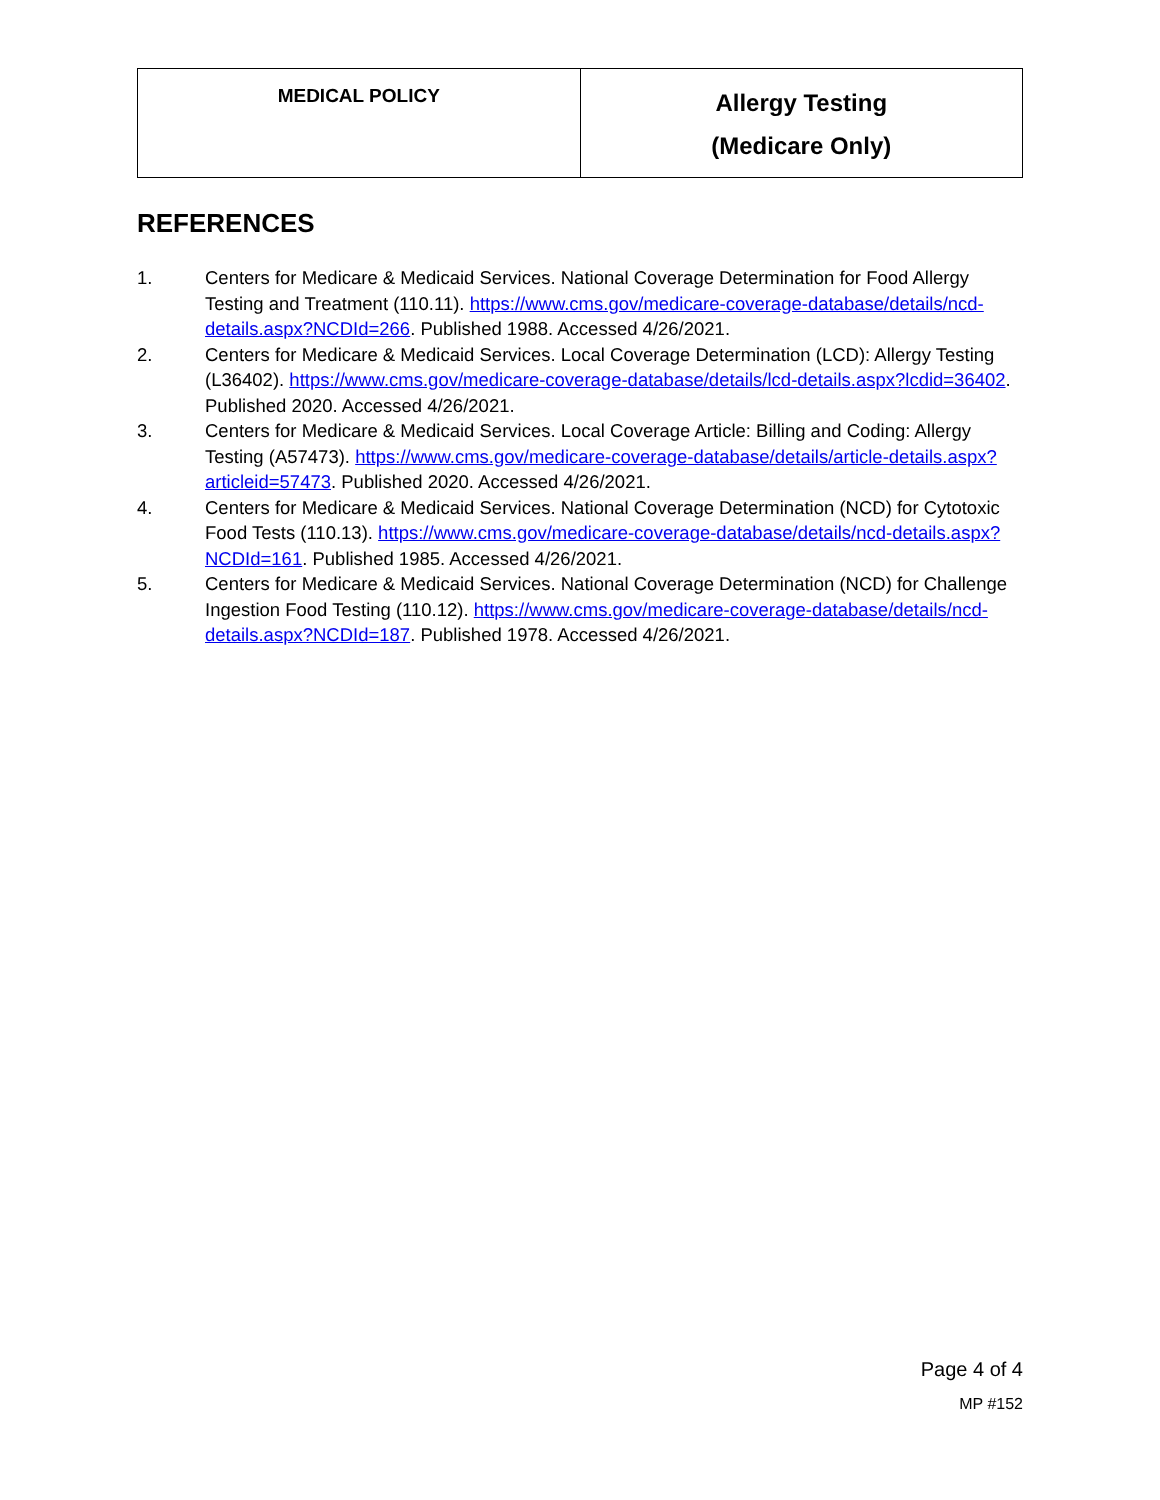| MEDICAL POLICY | Allergy Testing (Medicare Only) |
REFERENCES
1. Centers for Medicare & Medicaid Services. National Coverage Determination for Food Allergy Testing and Treatment (110.11). https://www.cms.gov/medicare-coverage-database/details/ncd-details.aspx?NCDId=266. Published 1988. Accessed 4/26/2021.
2. Centers for Medicare & Medicaid Services. Local Coverage Determination (LCD): Allergy Testing (L36402). https://www.cms.gov/medicare-coverage-database/details/lcd-details.aspx?lcdid=36402. Published 2020. Accessed 4/26/2021.
3. Centers for Medicare & Medicaid Services. Local Coverage Article: Billing and Coding: Allergy Testing (A57473). https://www.cms.gov/medicare-coverage-database/details/article-details.aspx?articleid=57473. Published 2020. Accessed 4/26/2021.
4. Centers for Medicare & Medicaid Services. National Coverage Determination (NCD) for Cytotoxic Food Tests (110.13). https://www.cms.gov/medicare-coverage-database/details/ncd-details.aspx?NCDId=161. Published 1985. Accessed 4/26/2021.
5. Centers for Medicare & Medicaid Services. National Coverage Determination (NCD) for Challenge Ingestion Food Testing (110.12). https://www.cms.gov/medicare-coverage-database/details/ncd-details.aspx?NCDId=187. Published 1978. Accessed 4/26/2021.
Page 4 of 4
MP #152